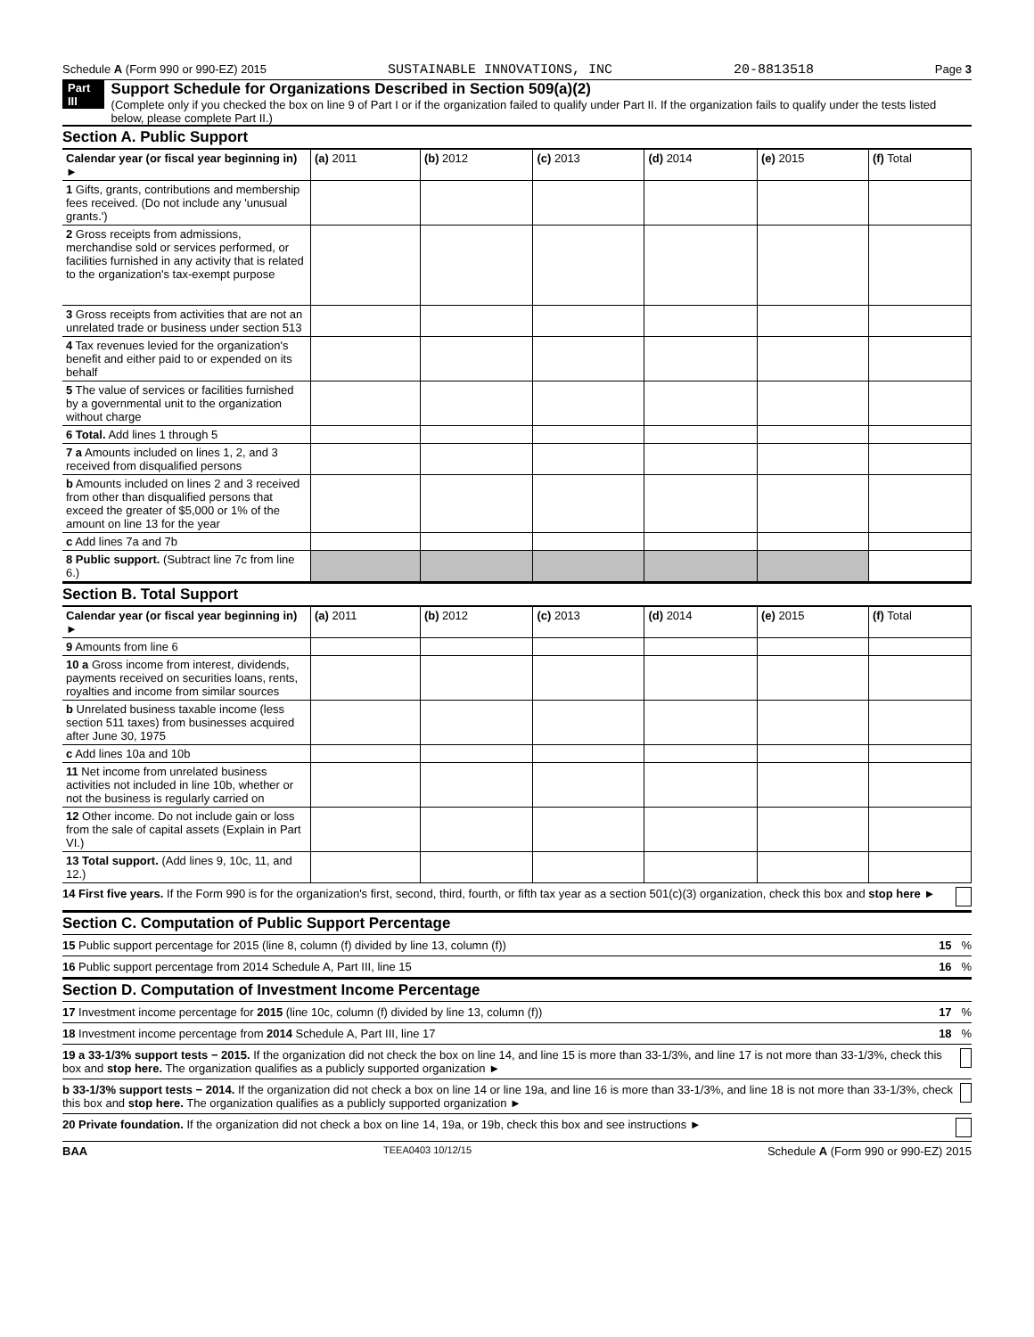Schedule A (Form 990 or 990-EZ) 2015 SUSTAINABLE INNOVATIONS, INC 20-8813518 Page 3
Part III
Support Schedule for Organizations Described in Section 509(a)(2)
(Complete only if you checked the box on line 9 of Part I or if the organization failed to qualify under Part II. If the organization fails to qualify under the tests listed below, please complete Part II.)
Section A. Public Support
| Calendar year (or fiscal year beginning in) ► | (a) 2011 | (b) 2012 | (c) 2013 | (d) 2014 | (e) 2015 | (f) Total |
| --- | --- | --- | --- | --- | --- | --- |
| 1 Gifts, grants, contributions and membership fees received. (Do not include any 'unusual grants.') | | | | | | |
| 2 Gross receipts from admissions, merchandise sold or services performed, or facilities furnished in any activity that is related to the organization's tax-exempt purpose | | | | | | |
| 3 Gross receipts from activities that are not an unrelated trade or business under section 513 | | | | | | |
| 4 Tax revenues levied for the organization's benefit and either paid to or expended on its behalf | | | | | | |
| 5 The value of services or facilities furnished by a governmental unit to the organization without charge | | | | | | |
| 6 Total. Add lines 1 through 5 | | | | | | |
| 7 a Amounts included on lines 1, 2, and 3 received from disqualified persons | | | | | | |
| b Amounts included on lines 2 and 3 received from other than disqualified persons that exceed the greater of $5,000 or 1% of the amount on line 13 for the year | | | | | | |
| c Add lines 7a and 7b | | | | | | |
| 8 Public support. (Subtract line 7c from line 6.) | | | | | | |
Section B. Total Support
| Calendar year (or fiscal year beginning in) ► | (a) 2011 | (b) 2012 | (c) 2013 | (d) 2014 | (e) 2015 | (f) Total |
| --- | --- | --- | --- | --- | --- | --- |
| 9 Amounts from line 6 | | | | | | |
| 10 a Gross income from interest, dividends, payments received on securities loans, rents, royalties and income from similar sources | | | | | | |
| b Unrelated business taxable income (less section 511 taxes) from businesses acquired after June 30, 1975 | | | | | | |
| c Add lines 10a and 10b | | | | | | |
| 11 Net income from unrelated business activities not included in line 10b, whether or not the business is regularly carried on | | | | | | |
| 12 Other income. Do not include gain or loss from the sale of capital assets (Explain in Part VI.) | | | | | | |
| 13 Total support. (Add lines 9, 10c, 11, and 12.) | | | | | | |
14 First five years. If the Form 990 is for the organization's first, second, third, fourth, or fifth tax year as a section 501(c)(3) organization, check this box and stop here ►
Section C. Computation of Public Support Percentage
15 Public support percentage for 2015 (line 8, column (f) divided by line 13, column (f)) 15 %
16 Public support percentage from 2014 Schedule A, Part III, line 15 16 %
Section D. Computation of Investment Income Percentage
17 Investment income percentage for 2015 (line 10c, column (f) divided by line 13, column (f)) 17 %
18 Investment income percentage from 2014 Schedule A, Part III, line 17 18 %
19 a 33-1/3% support tests − 2015. If the organization did not check the box on line 14, and line 15 is more than 33-1/3%, and line 17 is not more than 33-1/3%, check this box and stop here. The organization qualifies as a publicly supported organization ►
b 33-1/3% support tests − 2014. If the organization did not check a box on line 14 or line 19a, and line 16 is more than 33-1/3%, and line 18 is not more than 33-1/3%, check this box and stop here. The organization qualifies as a publicly supported organization ►
20 Private foundation. If the organization did not check a box on line 14, 19a, or 19b, check this box and see instructions ►
BAA TEEA0403 10/12/15 Schedule A (Form 990 or 990-EZ) 2015